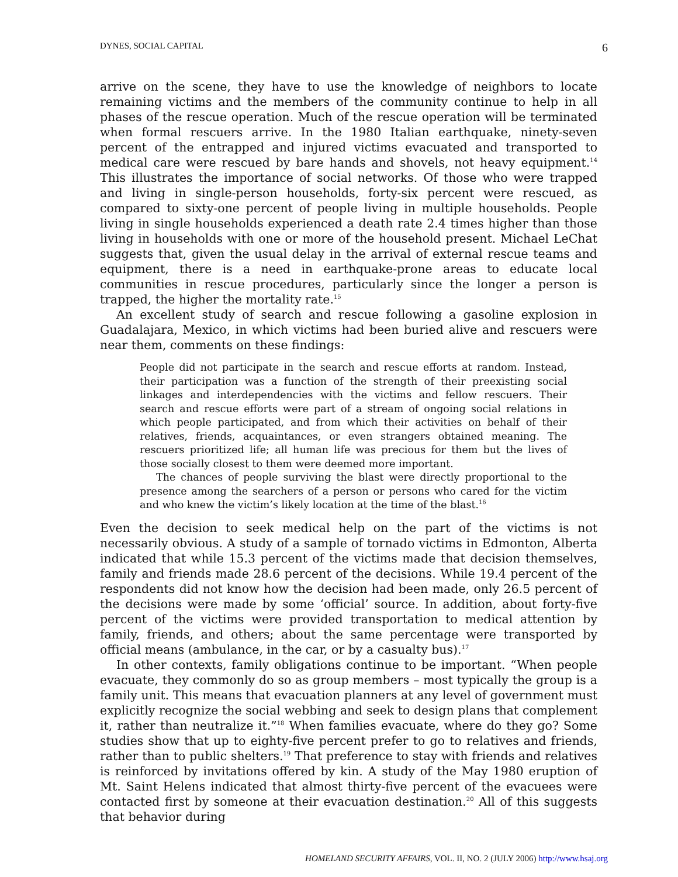DYNES, SOCIAL CAPITAL 6
arrive on the scene, they have to use the knowledge of neighbors to locate remaining victims and the members of the community continue to help in all phases of the rescue operation. Much of the rescue operation will be terminated when formal rescuers arrive. In the 1980 Italian earthquake, ninety-seven percent of the entrapped and injured victims evacuated and transported to medical care were rescued by bare hands and shovels, not heavy equipment.<sup>14</sup> This illustrates the importance of social networks. Of those who were trapped and living in single-person households, forty-six percent were rescued, as compared to sixty-one percent of people living in multiple households. People living in single households experienced a death rate 2.4 times higher than those living in households with one or more of the household present. Michael LeChat suggests that, given the usual delay in the arrival of external rescue teams and equipment, there is a need in earthquake-prone areas to educate local communities in rescue procedures, particularly since the longer a person is trapped, the higher the mortality rate.<sup>15</sup>
An excellent study of search and rescue following a gasoline explosion in Guadalajara, Mexico, in which victims had been buried alive and rescuers were near them, comments on these findings:
People did not participate in the search and rescue efforts at random. Instead, their participation was a function of the strength of their preexisting social linkages and interdependencies with the victims and fellow rescuers. Their search and rescue efforts were part of a stream of ongoing social relations in which people participated, and from which their activities on behalf of their relatives, friends, acquaintances, or even strangers obtained meaning. The rescuers prioritized life; all human life was precious for them but the lives of those socially closest to them were deemed more important.
The chances of people surviving the blast were directly proportional to the presence among the searchers of a person or persons who cared for the victim and who knew the victim’s likely location at the time of the blast.<sup>16</sup>
Even the decision to seek medical help on the part of the victims is not necessarily obvious. A study of a sample of tornado victims in Edmonton, Alberta indicated that while 15.3 percent of the victims made that decision themselves, family and friends made 28.6 percent of the decisions. While 19.4 percent of the respondents did not know how the decision had been made, only 26.5 percent of the decisions were made by some ‘official’ source. In addition, about forty-five percent of the victims were provided transportation to medical attention by family, friends, and others; about the same percentage were transported by official means (ambulance, in the car, or by a casualty bus).<sup>17</sup>
In other contexts, family obligations continue to be important. “When people evacuate, they commonly do so as group members – most typically the group is a family unit. This means that evacuation planners at any level of government must explicitly recognize the social webbing and seek to design plans that complement it, rather than neutralize it.”<sup>18</sup> When families evacuate, where do they go? Some studies show that up to eighty-five percent prefer to go to relatives and friends, rather than to public shelters.<sup>19</sup> That preference to stay with friends and relatives is reinforced by invitations offered by kin. A study of the May 1980 eruption of Mt. Saint Helens indicated that almost thirty-five percent of the evacuees were contacted first by someone at their evacuation destination.<sup>20</sup> All of this suggests that behavior during
HOMELAND SECURITY AFFAIRS, VOL. II, NO. 2 (JULY 2006) http://www.hsaj.org